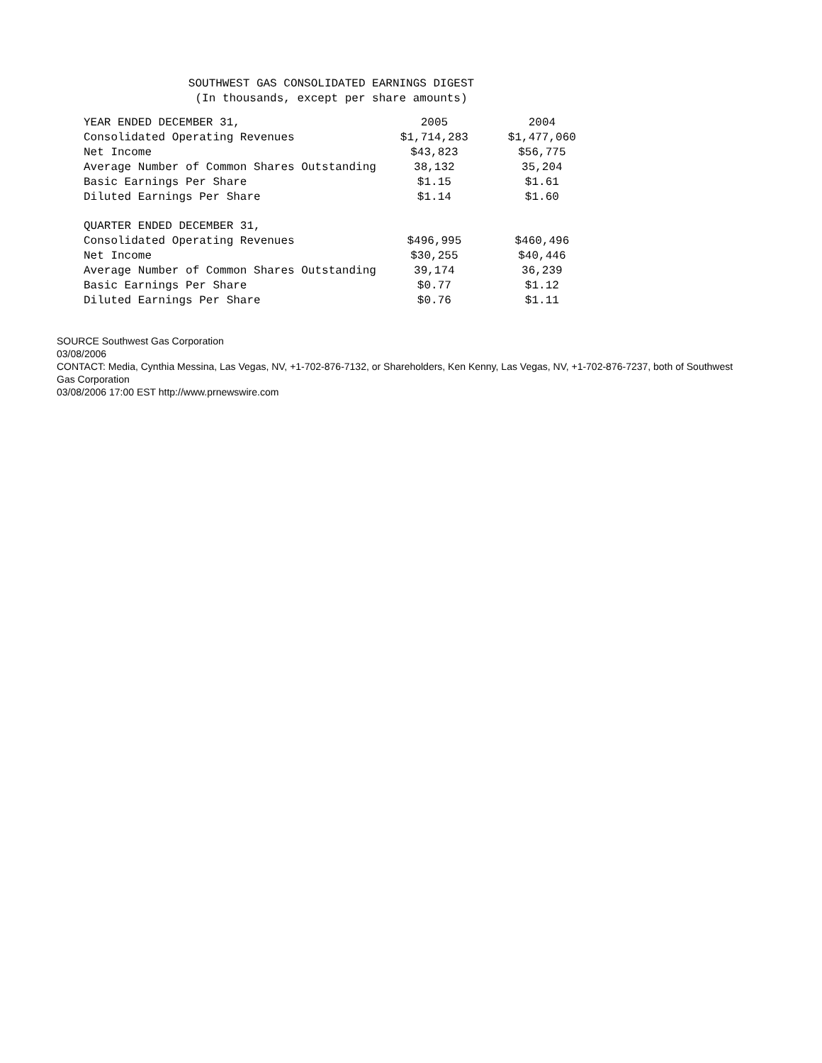SOUTHWEST GAS CONSOLIDATED EARNINGS DIGEST
(In thousands, except per share amounts)
| YEAR ENDED DECEMBER 31, | 2005 | 2004 |
| Consolidated Operating Revenues | $1,714,283 | $1,477,060 |
| Net Income | $43,823 | $56,775 |
| Average Number of Common Shares Outstanding | 38,132 | 35,204 |
| Basic Earnings Per Share | $1.15 | $1.61 |
| Diluted Earnings Per Share | $1.14 | $1.60 |
| QUARTER ENDED DECEMBER 31, | | |
| Consolidated Operating Revenues | $496,995 | $460,496 |
| Net Income | $30,255 | $40,446 |
| Average Number of Common Shares Outstanding | 39,174 | 36,239 |
| Basic Earnings Per Share | $0.77 | $1.12 |
| Diluted Earnings Per Share | $0.76 | $1.11 |
SOURCE Southwest Gas Corporation
03/08/2006
CONTACT: Media, Cynthia Messina, Las Vegas, NV, +1-702-876-7132, or Shareholders, Ken Kenny, Las Vegas, NV, +1-702-876-7237, both of Southwest Gas Corporation
03/08/2006 17:00 EST http://www.prnewswire.com